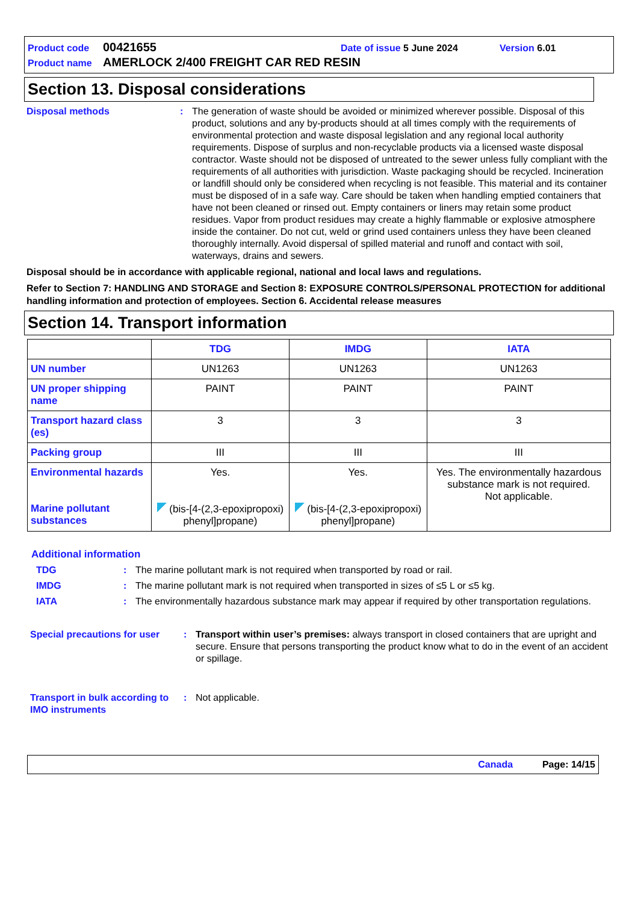Product code 00421655 Date of issue 5 June 2024 Version 6.01
Product name AMERLOCK 2/400 FREIGHT CAR RED RESIN
Section 13. Disposal considerations
Disposal methods : The generation of waste should be avoided or minimized wherever possible. Disposal of this product, solutions and any by-products should at all times comply with the requirements of environmental protection and waste disposal legislation and any regional local authority requirements. Dispose of surplus and non-recyclable products via a licensed waste disposal contractor. Waste should not be disposed of untreated to the sewer unless fully compliant with the requirements of all authorities with jurisdiction. Waste packaging should be recycled. Incineration or landfill should only be considered when recycling is not feasible. This material and its container must be disposed of in a safe way. Care should be taken when handling emptied containers that have not been cleaned or rinsed out. Empty containers or liners may retain some product residues. Vapor from product residues may create a highly flammable or explosive atmosphere inside the container. Do not cut, weld or grind used containers unless they have been cleaned thoroughly internally. Avoid dispersal of spilled material and runoff and contact with soil, waterways, drains and sewers.
Disposal should be in accordance with applicable regional, national and local laws and regulations.
Refer to Section 7: HANDLING AND STORAGE and Section 8: EXPOSURE CONTROLS/PERSONAL PROTECTION for additional handling information and protection of employees. Section 6. Accidental release measures
Section 14. Transport information
| | TDG | IMDG | IATA |
| --- | --- | --- | --- |
| UN number | UN1263 | UN1263 | UN1263 |
| UN proper shipping name | PAINT | PAINT | PAINT |
| Transport hazard class (es) | 3 | 3 | 3 |
| Packing group | III | III | III |
| Environmental hazards Marine pollutant substances | Yes. (bis-[4-(2,3-epoxipropoxi) phenyl]propane) | Yes. (bis-[4-(2,3-epoxipropoxi) phenyl]propane) | Yes. The environmentally hazardous substance mark is not required. Not applicable. |
Additional information
TDG : The marine pollutant mark is not required when transported by road or rail.
IMDG : The marine pollutant mark is not required when transported in sizes of ≤5 L or ≤5 kg.
IATA : The environmentally hazardous substance mark may appear if required by other transportation regulations.
Special precautions for user
: Transport within user’s premises: always transport in closed containers that are upright and secure. Ensure that persons transporting the product know what to do in the event of an accident or spillage.
Transport in bulk according to IMO instruments
: Not applicable.
Canada Page: 14/15